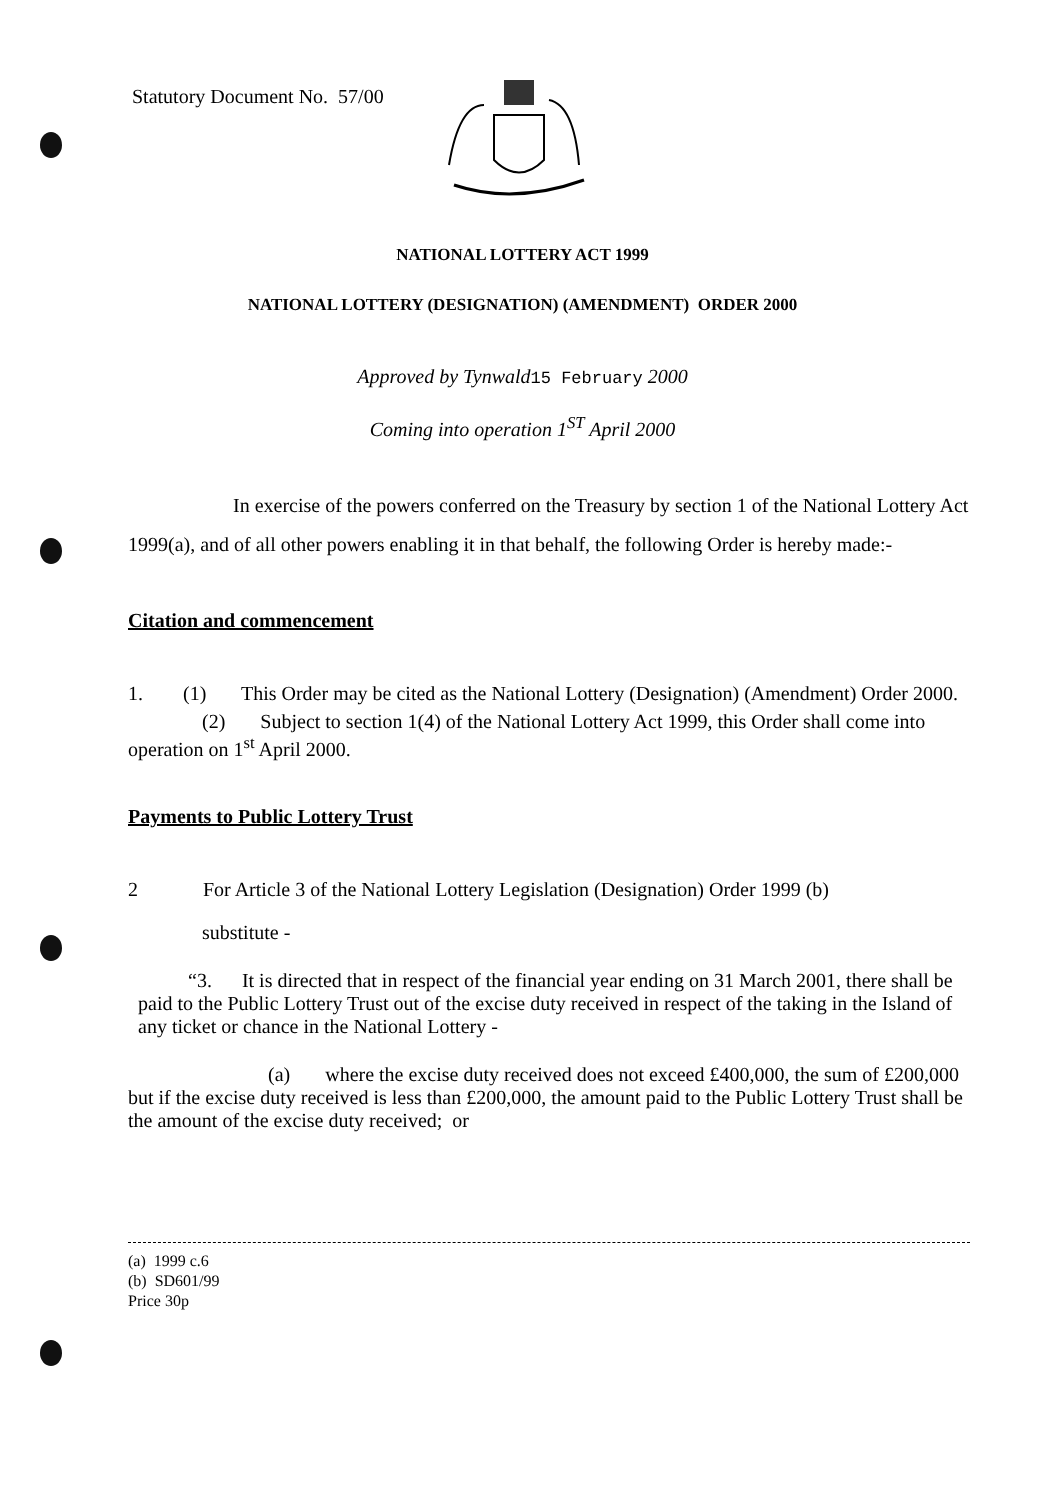Statutory Document No. 57/00
NATIONAL LOTTERY ACT 1999
NATIONAL LOTTERY (DESIGNATION) (AMENDMENT) ORDER 2000
Approved by Tynwald15 February 2000
Coming into operation 1<sup>ST</sup> April 2000
In exercise of the powers conferred on the Treasury by section 1 of the National Lottery Act 1999(a), and of all other powers enabling it in that behalf, the following Order is hereby made:-
Citation and commencement
1. (1) This Order may be cited as the National Lottery (Designation) (Amendment) Order 2000.
(2) Subject to section 1(4) of the National Lottery Act 1999, this Order shall come into operation on 1<sup>st</sup> April 2000.
Payments to Public Lottery Trust
2 For Article 3 of the National Lottery Legislation (Designation) Order 1999 (b)
substitute -
“3. It is directed that in respect of the financial year ending on 31 March 2001, there shall be paid to the Public Lottery Trust out of the excise duty received in respect of the taking in the Island of any ticket or chance in the National Lottery -
(a) where the excise duty received does not exceed £400,000, the sum of £200,000 but if the excise duty received is less than £200,000, the amount paid to the Public Lottery Trust shall be the amount of the excise duty received; or
(a) 1999 c.6
(b) SD601/99
Price 30p